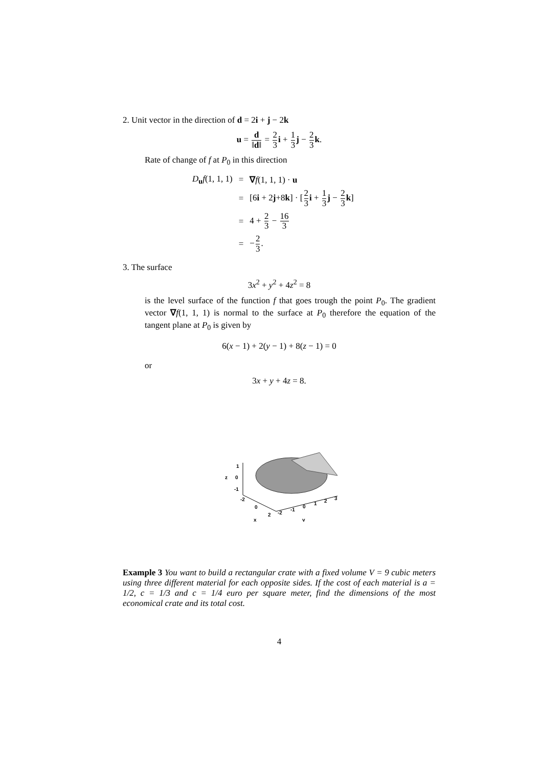2. Unit vector in the direction of d = 2i + j − 2k
u = d ‖d‖ = 2 3 i + 1 3 j − 2 3 k.
Rate of change of f at P<sub>0</sub> in this direction
| D<sub>u</sub> f (1, 1, 1) | = | ∇ f (1, 1, 1) · u |
| | = | [6 i + 2 j +8 k ] · [ 2 3 i + 1 3 j − 2 3 k ] |
| | = | 4 + 2 3 − 16 3 |
| | = | − 2 3 . |
3. The surface
3x<sup>2</sup> + y<sup>2</sup> + 4z<sup>2</sup> = 8
is the level surface of the function f that goes trough the point P<sub>0</sub>. The gradient vector ∇f(1, 1, 1) is normal to the surface at P<sub>0</sub> therefore the equation of the tangent plane at P<sub>0</sub> is given by
6(x − 1) + 2(y − 1) + 8(z − 1) = 0
or
3x + y + 4z = 8.
1
0
z
-1
-2
0
2
x
-2
-1
0
1
2
3
y
Example 3 You want to build a rectangular crate with a fixed volume V = 9 cubic meters using three different material for each opposite sides. If the cost of each material is a = 1/2, c = 1/3 and c = 1/4 euro per square meter, find the dimensions of the most economical crate and its total cost.
4